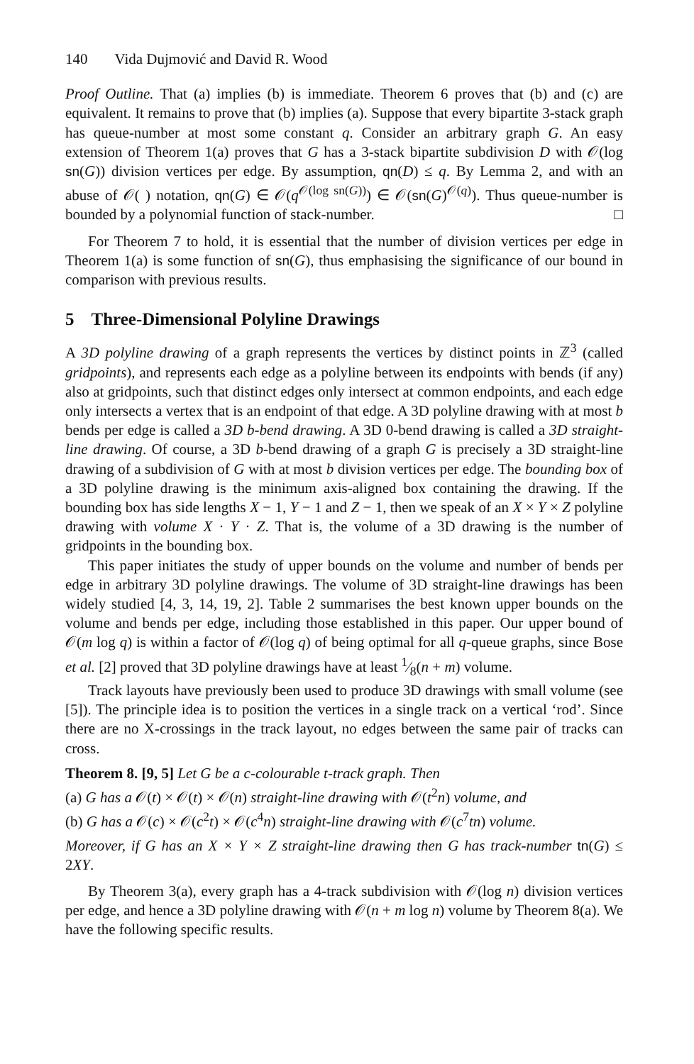140 Vida Dujmović and David R. Wood
Proof Outline. That (a) implies (b) is immediate. Theorem 6 proves that (b) and (c) are equivalent. It remains to prove that (b) implies (a). Suppose that every bipartite 3-stack graph has queue-number at most some constant q. Consider an arbitrary graph G. An easy extension of Theorem 1(a) proves that G has a 3-stack bipartite subdivision D with 𝒪(log sn(G)) division vertices per edge. By assumption, qn(D) ≤ q. By Lemma 2, and with an abuse of 𝒪( ) notation, qn(G) ∈ 𝒪(q<sup>𝒪(log sn(G))</sup>) ∈ 𝒪(sn(G)<sup>𝒪(q)</sup>). Thus queue-number is bounded by a polynomial function of stack-number. □
For Theorem 7 to hold, it is essential that the number of division vertices per edge in Theorem 1(a) is some function of sn(G), thus emphasising the significance of our bound in comparison with previous results.
5 Three-Dimensional Polyline Drawings
A 3D polyline drawing of a graph represents the vertices by distinct points in ℤ<sup>3</sup> (called gridpoints), and represents each edge as a polyline between its endpoints with bends (if any) also at gridpoints, such that distinct edges only intersect at common endpoints, and each edge only intersects a vertex that is an endpoint of that edge. A 3D polyline drawing with at most b bends per edge is called a 3D b-bend drawing. A 3D 0-bend drawing is called a 3D straight-line drawing. Of course, a 3D b-bend drawing of a graph G is precisely a 3D straight-line drawing of a subdivision of G with at most b division vertices per edge. The bounding box of a 3D polyline drawing is the minimum axis-aligned box containing the drawing. If the bounding box has side lengths X − 1, Y − 1 and Z − 1, then we speak of an X × Y × Z polyline drawing with volume X · Y · Z. That is, the volume of a 3D drawing is the number of gridpoints in the bounding box.
This paper initiates the study of upper bounds on the volume and number of bends per edge in arbitrary 3D polyline drawings. The volume of 3D straight-line drawings has been widely studied [4, 3, 14, 19, 2]. Table 2 summarises the best known upper bounds on the volume and bends per edge, including those established in this paper. Our upper bound of 𝒪(m log q) is within a factor of 𝒪(log q) of being optimal for all q-queue graphs, since Bose et al. [2] proved that 3D polyline drawings have at least 1⁄8(n + m) volume.
Track layouts have previously been used to produce 3D drawings with small volume (see [5]). The principle idea is to position the vertices in a single track on a vertical ‘rod’. Since there are no X-crossings in the track layout, no edges between the same pair of tracks can cross.
Theorem 8. [9, 5] Let G be a c-colourable t-track graph. Then
(a) G has a 𝒪(t) × 𝒪(t) × 𝒪(n) straight-line drawing with 𝒪(t<sup>2</sup>n) volume, and
(b) G has a 𝒪(c) × 𝒪(c<sup>2</sup>t) × 𝒪(c<sup>4</sup>n) straight-line drawing with 𝒪(c<sup>7</sup>tn) volume.
Moreover, if G has an X × Y × Z straight-line drawing then G has track-number tn(G) ≤ 2XY.
By Theorem 3(a), every graph has a 4-track subdivision with 𝒪(log n) division vertices per edge, and hence a 3D polyline drawing with 𝒪(n + m log n) volume by Theorem 8(a). We have the following specific results.